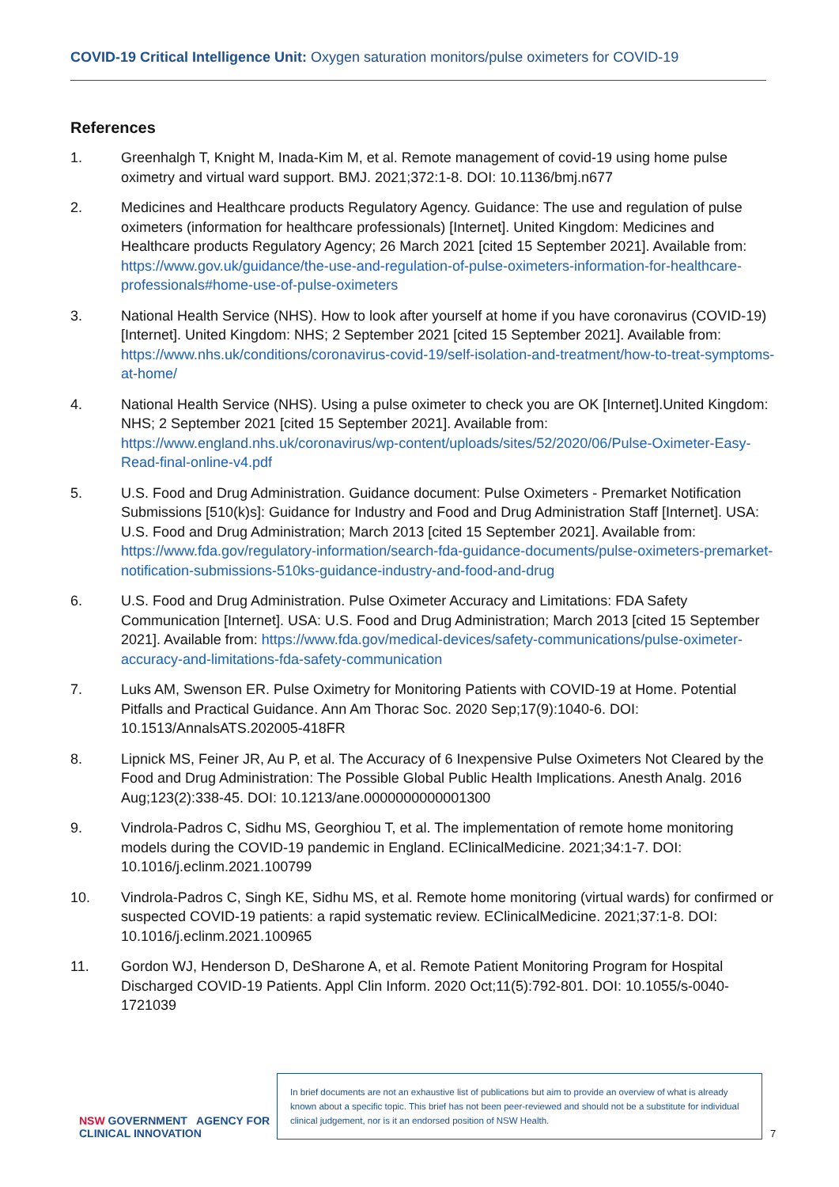COVID-19 Critical Intelligence Unit: Oxygen saturation monitors/pulse oximeters for COVID-19
References
1. Greenhalgh T, Knight M, Inada-Kim M, et al. Remote management of covid-19 using home pulse oximetry and virtual ward support. BMJ. 2021;372:1-8. DOI: 10.1136/bmj.n677
2. Medicines and Healthcare products Regulatory Agency. Guidance: The use and regulation of pulse oximeters (information for healthcare professionals) [Internet]. United Kingdom: Medicines and Healthcare products Regulatory Agency; 26 March 2021 [cited 15 September 2021]. Available from: https://www.gov.uk/guidance/the-use-and-regulation-of-pulse-oximeters-information-for-healthcare-professionals#home-use-of-pulse-oximeters
3. National Health Service (NHS). How to look after yourself at home if you have coronavirus (COVID-19) [Internet]. United Kingdom: NHS; 2 September 2021 [cited 15 September 2021]. Available from: https://www.nhs.uk/conditions/coronavirus-covid-19/self-isolation-and-treatment/how-to-treat-symptoms-at-home/
4. National Health Service (NHS). Using a pulse oximeter to check you are OK [Internet].United Kingdom: NHS; 2 September 2021 [cited 15 September 2021]. Available from: https://www.england.nhs.uk/coronavirus/wp-content/uploads/sites/52/2020/06/Pulse-Oximeter-Easy-Read-final-online-v4.pdf
5. U.S. Food and Drug Administration. Guidance document: Pulse Oximeters - Premarket Notification Submissions [510(k)s]: Guidance for Industry and Food and Drug Administration Staff [Internet]. USA: U.S. Food and Drug Administration; March 2013 [cited 15 September 2021]. Available from: https://www.fda.gov/regulatory-information/search-fda-guidance-documents/pulse-oximeters-premarket-notification-submissions-510ks-guidance-industry-and-food-and-drug
6. U.S. Food and Drug Administration. Pulse Oximeter Accuracy and Limitations: FDA Safety Communication [Internet]. USA: U.S. Food and Drug Administration; March 2013 [cited 15 September 2021]. Available from: https://www.fda.gov/medical-devices/safety-communications/pulse-oximeter-accuracy-and-limitations-fda-safety-communication
7. Luks AM, Swenson ER. Pulse Oximetry for Monitoring Patients with COVID-19 at Home. Potential Pitfalls and Practical Guidance. Ann Am Thorac Soc. 2020 Sep;17(9):1040-6. DOI: 10.1513/AnnalsATS.202005-418FR
8. Lipnick MS, Feiner JR, Au P, et al. The Accuracy of 6 Inexpensive Pulse Oximeters Not Cleared by the Food and Drug Administration: The Possible Global Public Health Implications. Anesth Analg. 2016 Aug;123(2):338-45. DOI: 10.1213/ane.0000000000001300
9. Vindrola-Padros C, Sidhu MS, Georghiou T, et al. The implementation of remote home monitoring models during the COVID-19 pandemic in England. EClinicalMedicine. 2021;34:1-7. DOI: 10.1016/j.eclinm.2021.100799
10. Vindrola-Padros C, Singh KE, Sidhu MS, et al. Remote home monitoring (virtual wards) for confirmed or suspected COVID-19 patients: a rapid systematic review. EClinicalMedicine. 2021;37:1-8. DOI: 10.1016/j.eclinm.2021.100965
11. Gordon WJ, Henderson D, DeSharone A, et al. Remote Patient Monitoring Program for Hospital Discharged COVID-19 Patients. Appl Clin Inform. 2020 Oct;11(5):792-801. DOI: 10.1055/s-0040-1721039
NSW GOVERNMENT AGENCY FOR CLINICAL INNOVATION
In brief documents are not an exhaustive list of publications but aim to provide an overview of what is already known about a specific topic. This brief has not been peer-reviewed and should not be a substitute for individual clinical judgement, nor is it an endorsed position of NSW Health.
7